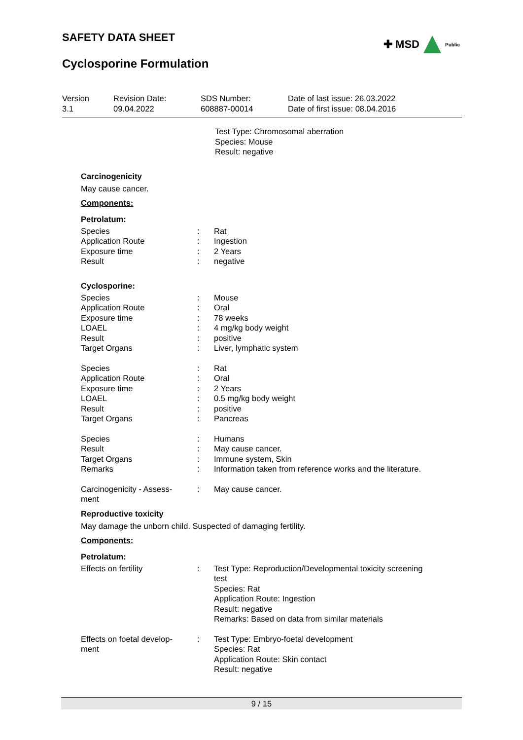✚ MSD Public
SAFETY DATA SHEET
Cyclosporine Formulation
Version
3.1
Revision Date:
09.04.2022
SDS Number:
608887-00014
Date of last issue: 26.03.2022
Date of first issue: 08.04.2016
Test Type: Chromosomal aberration
Species: Mouse
Result: negative
Carcinogenicity
May cause cancer.
Components:
Petrolatum:
| Species | : | Rat |
| Application Route | : | Ingestion |
| Exposure time | : | 2 Years |
| Result | : | negative |
Cyclosporine:
| Species | : | Mouse |
| Application Route | : | Oral |
| Exposure time | : | 78 weeks |
| LOAEL | : | 4 mg/kg body weight |
| Result | : | positive |
| Target Organs | : | Liver, lymphatic system |
| Species | : | Rat |
| Application Route | : | Oral |
| Exposure time | : | 2 Years |
| LOAEL | : | 0.5 mg/kg body weight |
| Result | : | positive |
| Target Organs | : | Pancreas |
| Species | : | Humans |
| Result | : | May cause cancer. |
| Target Organs | : | Immune system, Skin |
| Remarks | : | Information taken from reference works and the literature. |
| Carcinogenicity - Assess- ment | : | May cause cancer. |
Reproductive toxicity
May damage the unborn child. Suspected of damaging fertility.
Components:
Petrolatum:
| Effects on fertility | : | Test Type: Reproduction/Developmental toxicity screening test Species: Rat Application Route: Ingestion Result: negative Remarks: Based on data from similar materials |
| Effects on foetal develop- ment | : | Test Type: Embryo-foetal development Species: Rat Application Route: Skin contact Result: negative |
9 / 15